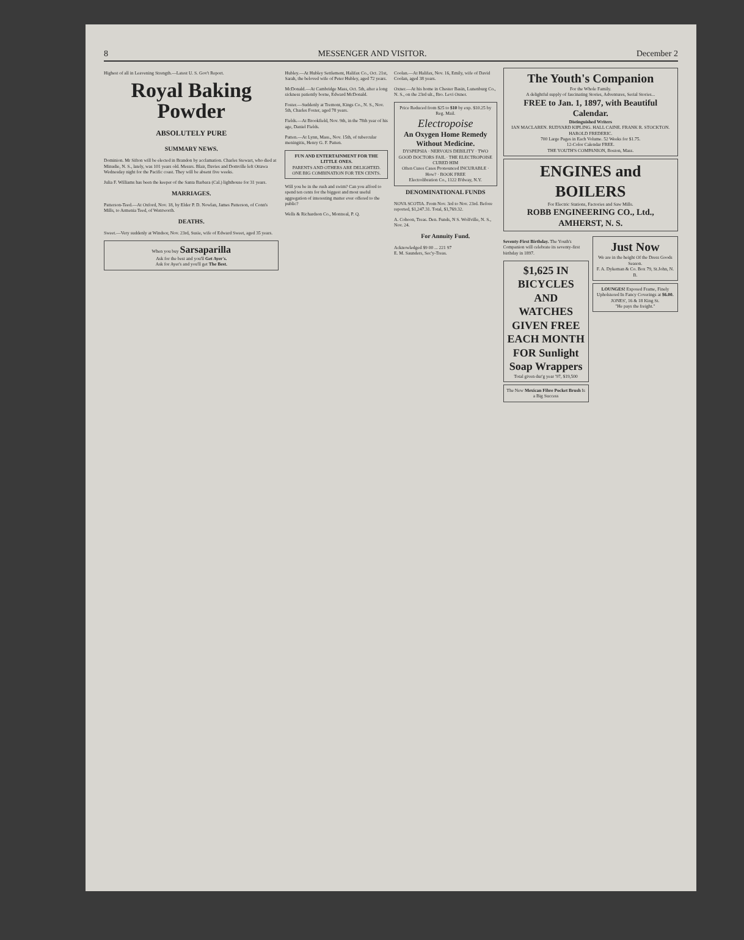8 MESSENGER AND VISITOR. December 2
Highest of all in Leavening Strength.—Latest U. S. Gov't Report.
Royal Baking Powder
ABSOLUTELY PURE
SUMMARY NEWS.
Dominion. Mr Sifton will be elected in Brandon by acclamation. Charles Stewart, who died at Minudie, N. S., lately, was 101 years old. Messrs. Blair, Davies and Domville left Ottawa Wednesday night for the Pacific coast. They will be absent five weeks.
Julia F. Williams has been the keeper of the Santa Barbara (Cal.) lighthouse for 31 years.
MARRIAGES.
Patterson-Teed.—At Oxford, Nov. 18, by Elder P. D. Nowlan, James Patterson, of Conn's Mills, to Armenia Teed, of Wentworth.
DEATHS.
Sweet.—Very suddenly at Windsor, Nov. 23rd, Susie, wife of Edward Sweet, aged 35 years.
When you buy Sarsaparilla
Ask for the best and you'll Get Ayer's.
Ask for Ayer's and you'll get The Best.
Hubley.—At Hubley Settlement, Halifax Co., Oct. 21st, Sarah, the beloved wife of Peter Hubley, aged 72 years.
McDonald.—At Cambridge Mass, Oct. 5th, after a long sickness patiently borne, Edward McDonald.
Foster.—Suddenly at Tremont, Kings Co., N. S., Nov. 5th, Charles Foster, aged 78 years.
Fields.—At Brookfield, Nov. 9th, in the 78th year of his age, Daniel Fields.
Patten.—At Lynn, Mass., Nov. 15th, of tubercular meningitis, Henry G. F. Patten.
FUN AND ENTERTAINMENT FOR THE LITTLE ONES.
PARENTS AND OTHERS ARE DELIGHTED.
ONE BIG COMBINATION FOR TEN CENTS.
Will you be in the rush and swim? Can you afford to spend ten cents for the biggest and most useful aggregation of interesting matter ever offered to the public?
Wells & Richardson Co., Montreal, P. Q.
Coolan.—At Halifax, Nov. 16, Emily, wife of David Coolan, aged 38 years.
Oxner.—At his home in Chester Basin, Lunenburg Co., N. S., on the 23rd ult., Bro. Levi Oxner.
Price Reduced from $25 to $10 by exp. $10.25 by Reg. Mail.
Electropoise
An Oxygen Home Remedy Without Medicine.
DYSPEPSIA · NERVOUS DEBILITY · TWO GOOD DOCTORS FAIL · THE ELECTROPOISE CURED HIM
Often Cures Cases Pronounced INCURABLE · How? · BOOK FREE
Electrolibration Co., 1122 B'dway, N.Y.
DENOMINATIONAL FUNDS
NOVA SCOTIA. From Nov. 3rd to Nov. 23rd. Before reported, $1,247.31. Total, $1,769.32.
A. Cohoon, Treas. Den. Funds, N S. Wolfville, N. S., Nov. 24.
For Annuity Fund.
Acknowledged $9 00 ... 221 97
E. M. Saunders, Sec'y-Treas.
The Youth's Companion
For the Whole Family.
A delightful supply of fascinating Stories, Adventures, Serial Stories...
FREE to Jan. 1, 1897, with Beautiful Calendar.
Distinguished Writers
IAN MACLAREN. RUDYARD KIPLING. HALL CAINE. FRANK R. STOCKTON. HAROLD FREDERIC.
700 Large Pages in Each Volume. 52 Weeks for $1.75.
12-Color Calendar FREE.
THE YOUTH'S COMPANION, Boston, Mass.
ENGINES and BOILERS
For Electric Stations, Factories and Saw Mills.
ROBB ENGINEERING CO., Ltd., AMHERST, N. S.
Seventy-First Birthday. The Youth's Companion will celebrate its seventy-first birthday in 1897.
$1,625 IN BICYCLES AND WATCHES GIVEN FREE EACH MONTH FOR Sunlight Soap Wrappers
Total given dur'g year '97, $19,500
The New Mexican Fibre Pocket Brush Is a Big Success
Just Now
We are in the height Of the Dress Goods Season.
F. A. Dykeman & Co. Box 79, St.John, N. B.
LOUNGES! Exposed Frame, Finely Upholstered In Fancy Coverings at $6.00.
JONES', 16 & 18 King St.
"He pays the freight."